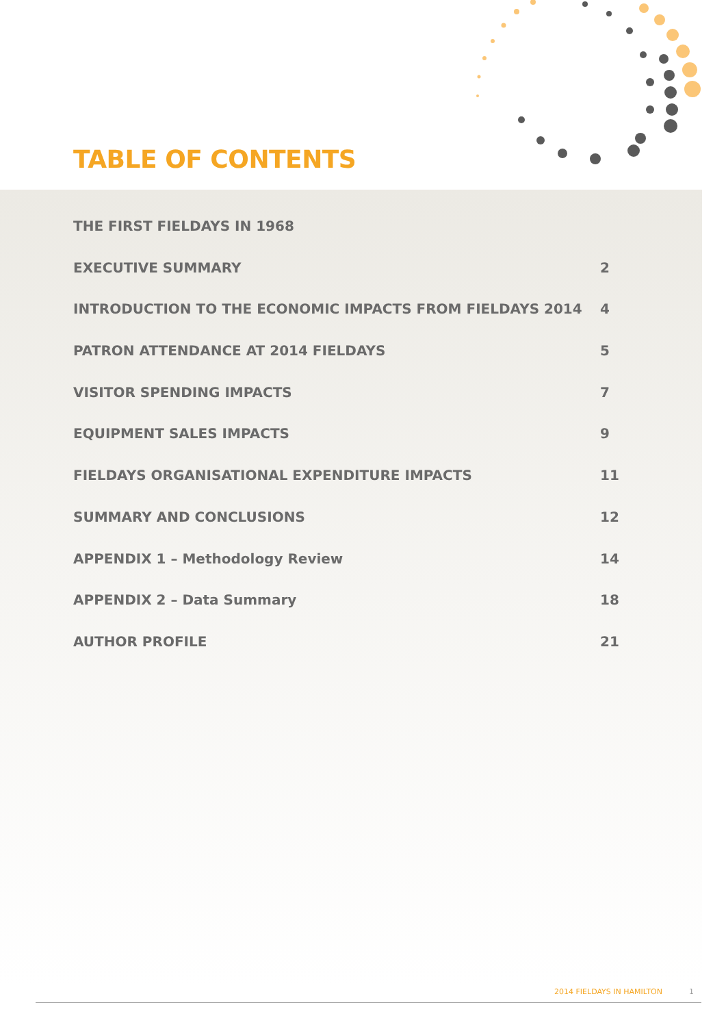TABLE OF CONTENTS
THE FIRST FIELDAYS IN 1968
EXECUTIVE SUMMARY 2
INTRODUCTION TO THE ECONOMIC IMPACTS FROM FIELDAYS 2014 4
PATRON ATTENDANCE AT 2014 FIELDAYS 5
VISITOR SPENDING IMPACTS 7
EQUIPMENT SALES IMPACTS 9
FIELDAYS ORGANISATIONAL EXPENDITURE IMPACTS 11
SUMMARY AND CONCLUSIONS 12
APPENDIX 1 – Methodology Review 14
APPENDIX 2 – Data Summary 18
AUTHOR PROFILE 21
2014 FIELDAYS IN HAMILTON 1